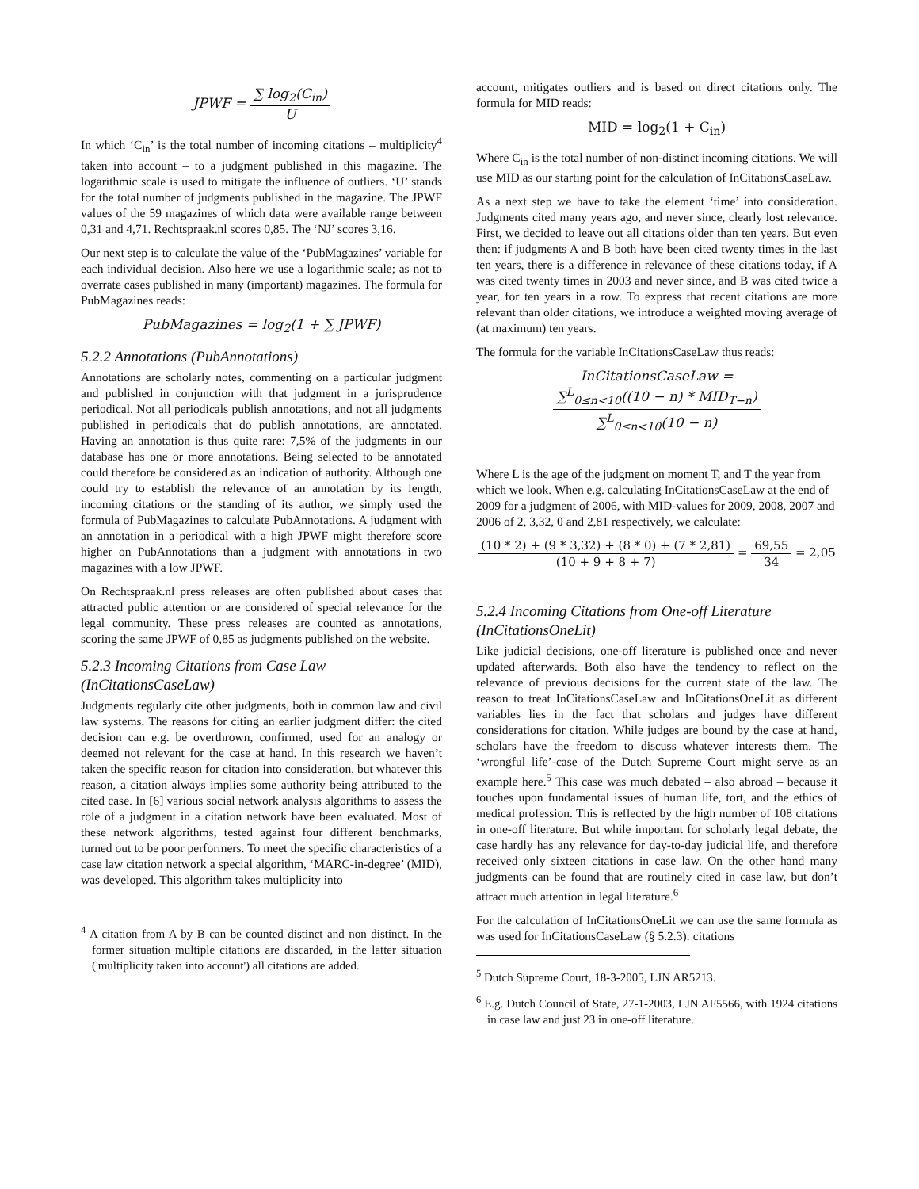JPWF = ∑ log<sub>2</sub>(C<sub>in</sub>) U
In which ‘C<sub>in</sub>’ is the total number of incoming citations – multiplicity<sup>4</sup> taken into account – to a judgment published in this magazine. The logarithmic scale is used to mitigate the influence of outliers. ‘U’ stands for the total number of judgments published in the magazine. The JPWF values of the 59 magazines of which data were available range between 0,31 and 4,71. Rechtspraak.nl scores 0,85. The ‘NJ’ scores 3,16.
Our next step is to calculate the value of the ‘PubMagazines’ variable for each individual decision. Also here we use a logarithmic scale; as not to overrate cases published in many (important) magazines. The formula for PubMagazines reads:
PubMagazines = log<sub>2</sub>(1 + ∑ JPWF)
5.2.2 Annotations (PubAnnotations)
Annotations are scholarly notes, commenting on a particular judgment and published in conjunction with that judgment in a jurisprudence periodical. Not all periodicals publish annotations, and not all judgments published in periodicals that do publish annotations, are annotated. Having an annotation is thus quite rare: 7,5% of the judgments in our database has one or more annotations. Being selected to be annotated could therefore be considered as an indication of authority. Although one could try to establish the relevance of an annotation by its length, incoming citations or the standing of its author, we simply used the formula of PubMagazines to calculate PubAnnotations. A judgment with an annotation in a periodical with a high JPWF might therefore score higher on PubAnnotations than a judgment with annotations in two magazines with a low JPWF.
On Rechtspraak.nl press releases are often published about cases that attracted public attention or are considered of special relevance for the legal community. These press releases are counted as annotations, scoring the same JPWF of 0,85 as judgments published on the website.
5.2.3 Incoming Citations from Case Law (InCitationsCaseLaw)
Judgments regularly cite other judgments, both in common law and civil law systems. The reasons for citing an earlier judgment differ: the cited decision can e.g. be overthrown, confirmed, used for an analogy or deemed not relevant for the case at hand. In this research we haven’t taken the specific reason for citation into consideration, but whatever this reason, a citation always implies some authority being attributed to the cited case. In [6] various social network analysis algorithms to assess the role of a judgment in a citation network have been evaluated. Most of these network algorithms, tested against four different benchmarks, turned out to be poor performers. To meet the specific characteristics of a case law citation network a special algorithm, ‘MARC-in-degree’ (MID), was developed. This algorithm takes multiplicity into
<sup>4</sup> A citation from A by B can be counted distinct and non distinct. In the former situation multiple citations are discarded, in the latter situation ('multiplicity taken into account') all citations are added.
account, mitigates outliers and is based on direct citations only. The formula for MID reads:
MID = log<sub>2</sub>(1 + C<sub>in</sub>)
Where C<sub>in</sub> is the total number of non-distinct incoming citations. We will use MID as our starting point for the calculation of InCitationsCaseLaw.
As a next step we have to take the element ‘time’ into consideration. Judgments cited many years ago, and never since, clearly lost relevance. First, we decided to leave out all citations older than ten years. But even then: if judgments A and B both have been cited twenty times in the last ten years, there is a difference in relevance of these citations today, if A was cited twenty times in 2003 and never since, and B was cited twice a year, for ten years in a row. To express that recent citations are more relevant than older citations, we introduce a weighted moving average of (at maximum) ten years.
The formula for the variable InCitationsCaseLaw thus reads:
InCitationsCaseLaw = ∑<sup>L</sup><sub>0≤n<10</sub>((10 − n) * MID<sub>T−n</sub>) ∑<sup>L</sup><sub>0≤n<10</sub>(10 − n)
Where L is the age of the judgment on moment T, and T the year from which we look. When e.g. calculating InCitationsCaseLaw at the end of 2009 for a judgment of 2006, with MID-values for 2009, 2008, 2007 and 2006 of 2, 3,32, 0 and 2,81 respectively, we calculate:
(10 * 2) + (9 * 3,32) + (8 * 0) + (7 * 2,81) (10 + 9 + 8 + 7) = 69,55 34 = 2,05
5.2.4 Incoming Citations from One-off Literature (InCitationsOneLit)
Like judicial decisions, one-off literature is published once and never updated afterwards. Both also have the tendency to reflect on the relevance of previous decisions for the current state of the law. The reason to treat InCitationsCaseLaw and InCitationsOneLit as different variables lies in the fact that scholars and judges have different considerations for citation. While judges are bound by the case at hand, scholars have the freedom to discuss whatever interests them. The ‘wrongful life’-case of the Dutch Supreme Court might serve as an example here.<sup>5</sup> This case was much debated – also abroad – because it touches upon fundamental issues of human life, tort, and the ethics of medical profession. This is reflected by the high number of 108 citations in one-off literature. But while important for scholarly legal debate, the case hardly has any relevance for day-to-day judicial life, and therefore received only sixteen citations in case law. On the other hand many judgments can be found that are routinely cited in case law, but don’t attract much attention in legal literature.<sup>6</sup>
For the calculation of InCitationsOneLit we can use the same formula as was used for InCitationsCaseLaw (§ 5.2.3): citations
<sup>5</sup> Dutch Supreme Court, 18-3-2005, LJN AR5213.
<sup>6</sup> E.g. Dutch Council of State, 27-1-2003, LJN AF5566, with 1924 citations in case law and just 23 in one-off literature.